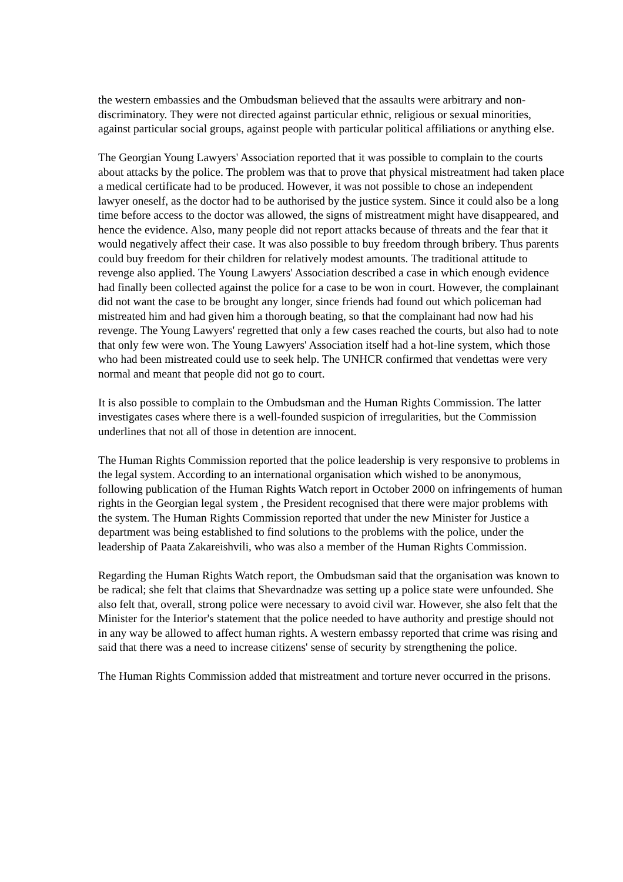the western embassies and the Ombudsman believed that the assaults were arbitrary and non-discriminatory. They were not directed against particular ethnic, religious or sexual minorities, against particular social groups, against people with particular political affiliations or anything else.
The Georgian Young Lawyers' Association reported that it was possible to complain to the courts about attacks by the police. The problem was that to prove that physical mistreatment had taken place a medical certificate had to be produced. However, it was not possible to chose an independent lawyer oneself, as the doctor had to be authorised by the justice system. Since it could also be a long time before access to the doctor was allowed, the signs of mistreatment might have disappeared, and hence the evidence. Also, many people did not report attacks because of threats and the fear that it would negatively affect their case. It was also possible to buy freedom through bribery. Thus parents could buy freedom for their children for relatively modest amounts. The traditional attitude to revenge also applied. The Young Lawyers' Association described a case in which enough evidence had finally been collected against the police for a case to be won in court. However, the complainant did not want the case to be brought any longer, since friends had found out which policeman had mistreated him and had given him a thorough beating, so that the complainant had now had his revenge. The Young Lawyers' regretted that only a few cases reached the courts, but also had to note that only few were won. The Young Lawyers' Association itself had a hot-line system, which those who had been mistreated could use to seek help. The UNHCR confirmed that vendettas were very normal and meant that people did not go to court.
It is also possible to complain to the Ombudsman and the Human Rights Commission. The latter investigates cases where there is a well-founded suspicion of irregularities, but the Commission underlines that not all of those in detention are innocent.
The Human Rights Commission reported that the police leadership is very responsive to problems in the legal system. According to an international organisation which wished to be anonymous, following publication of the Human Rights Watch report in October 2000 on infringements of human rights in the Georgian legal system , the President recognised that there were major problems with the system. The Human Rights Commission reported that under the new Minister for Justice a department was being established to find solutions to the problems with the police, under the leadership of Paata Zakareishvili, who was also a member of the Human Rights Commission.
Regarding the Human Rights Watch report, the Ombudsman said that the organisation was known to be radical; she felt that claims that Shevardnadze was setting up a police state were unfounded. She also felt that, overall, strong police were necessary to avoid civil war. However, she also felt that the Minister for the Interior's statement that the police needed to have authority and prestige should not in any way be allowed to affect human rights. A western embassy reported that crime was rising and said that there was a need to increase citizens' sense of security by strengthening the police.
The Human Rights Commission added that mistreatment and torture never occurred in the prisons.